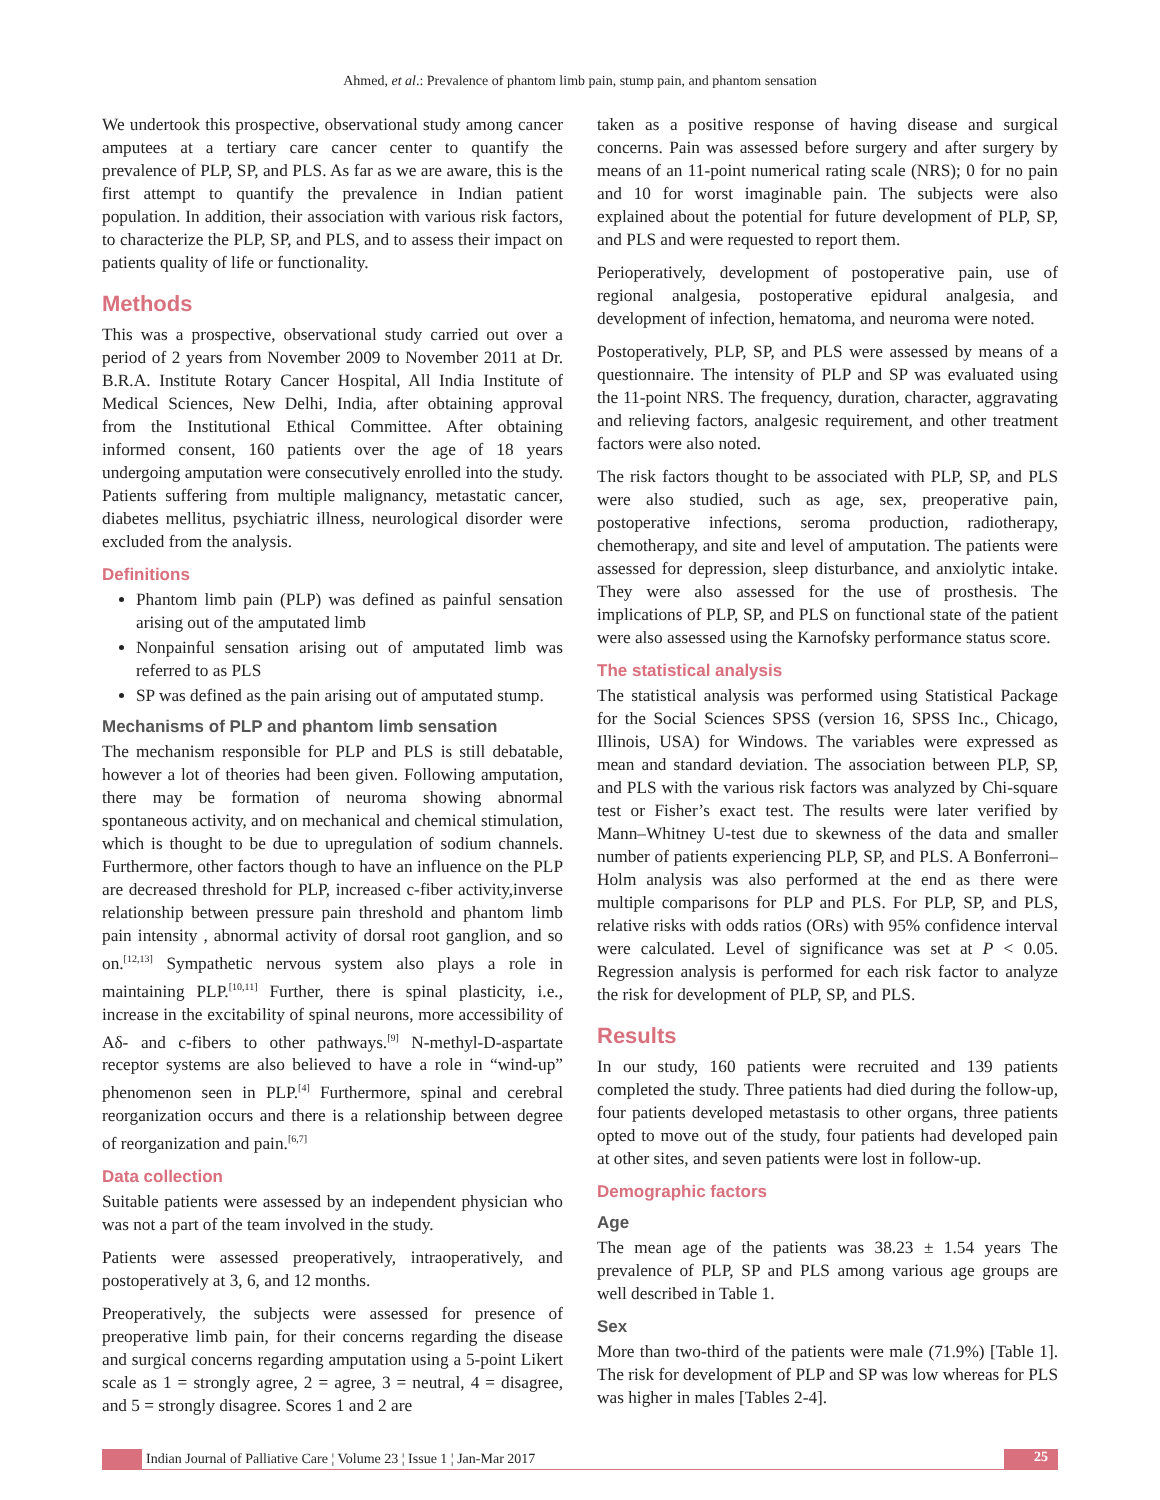Ahmed, et al.: Prevalence of phantom limb pain, stump pain, and phantom sensation
We undertook this prospective, observational study among cancer amputees at a tertiary care cancer center to quantify the prevalence of PLP, SP, and PLS. As far as we are aware, this is the first attempt to quantify the prevalence in Indian patient population. In addition, their association with various risk factors, to characterize the PLP, SP, and PLS, and to assess their impact on patients quality of life or functionality.
Methods
This was a prospective, observational study carried out over a period of 2 years from November 2009 to November 2011 at Dr. B.R.A. Institute Rotary Cancer Hospital, All India Institute of Medical Sciences, New Delhi, India, after obtaining approval from the Institutional Ethical Committee. After obtaining informed consent, 160 patients over the age of 18 years undergoing amputation were consecutively enrolled into the study. Patients suffering from multiple malignancy, metastatic cancer, diabetes mellitus, psychiatric illness, neurological disorder were excluded from the analysis.
Definitions
Phantom limb pain (PLP) was defined as painful sensation arising out of the amputated limb
Nonpainful sensation arising out of amputated limb was referred to as PLS
SP was defined as the pain arising out of amputated stump.
Mechanisms of PLP and phantom limb sensation
The mechanism responsible for PLP and PLS is still debatable, however a lot of theories had been given. Following amputation, there may be formation of neuroma showing abnormal spontaneous activity, and on mechanical and chemical stimulation, which is thought to be due to upregulation of sodium channels. Furthermore, other factors though to have an influence on the PLP are decreased threshold for PLP, increased c-fiber activity,inverse relationship between pressure pain threshold and phantom limb pain intensity , abnormal activity of dorsal root ganglion, and so on.<sup>[12,13]</sup> Sympathetic nervous system also plays a role in maintaining PLP.<sup>[10,11]</sup> Further, there is spinal plasticity, i.e., increase in the excitability of spinal neurons, more accessibility of Aδ- and c-fibers to other pathways.<sup>[9]</sup> N-methyl-D-aspartate receptor systems are also believed to have a role in “wind-up” phenomenon seen in PLP.<sup>[4]</sup> Furthermore, spinal and cerebral reorganization occurs and there is a relationship between degree of reorganization and pain.<sup>[6,7]</sup>
Data collection
Suitable patients were assessed by an independent physician who was not a part of the team involved in the study.
Patients were assessed preoperatively, intraoperatively, and postoperatively at 3, 6, and 12 months.
Preoperatively, the subjects were assessed for presence of preoperative limb pain, for their concerns regarding the disease and surgical concerns regarding amputation using a 5-point Likert scale as 1 = strongly agree, 2 = agree, 3 = neutral, 4 = disagree, and 5 = strongly disagree. Scores 1 and 2 are
taken as a positive response of having disease and surgical concerns. Pain was assessed before surgery and after surgery by means of an 11-point numerical rating scale (NRS); 0 for no pain and 10 for worst imaginable pain. The subjects were also explained about the potential for future development of PLP, SP, and PLS and were requested to report them.
Perioperatively, development of postoperative pain, use of regional analgesia, postoperative epidural analgesia, and development of infection, hematoma, and neuroma were noted.
Postoperatively, PLP, SP, and PLS were assessed by means of a questionnaire. The intensity of PLP and SP was evaluated using the 11-point NRS. The frequency, duration, character, aggravating and relieving factors, analgesic requirement, and other treatment factors were also noted.
The risk factors thought to be associated with PLP, SP, and PLS were also studied, such as age, sex, preoperative pain, postoperative infections, seroma production, radiotherapy, chemotherapy, and site and level of amputation. The patients were assessed for depression, sleep disturbance, and anxiolytic intake. They were also assessed for the use of prosthesis. The implications of PLP, SP, and PLS on functional state of the patient were also assessed using the Karnofsky performance status score.
The statistical analysis
The statistical analysis was performed using Statistical Package for the Social Sciences SPSS (version 16, SPSS Inc., Chicago, Illinois, USA) for Windows. The variables were expressed as mean and standard deviation. The association between PLP, SP, and PLS with the various risk factors was analyzed by Chi-square test or Fisher’s exact test. The results were later verified by Mann–Whitney U-test due to skewness of the data and smaller number of patients experiencing PLP, SP, and PLS. A Bonferroni–Holm analysis was also performed at the end as there were multiple comparisons for PLP and PLS. For PLP, SP, and PLS, relative risks with odds ratios (ORs) with 95% confidence interval were calculated. Level of significance was set at P < 0.05. Regression analysis is performed for each risk factor to analyze the risk for development of PLP, SP, and PLS.
Results
In our study, 160 patients were recruited and 139 patients completed the study. Three patients had died during the follow-up, four patients developed metastasis to other organs, three patients opted to move out of the study, four patients had developed pain at other sites, and seven patients were lost in follow-up.
Demographic factors
Age
The mean age of the patients was 38.23 ± 1.54 years The prevalence of PLP, SP and PLS among various age groups are well described in Table 1.
Sex
More than two-third of the patients were male (71.9%) [Table 1]. The risk for development of PLP and SP was low whereas for PLS was higher in males [Tables 2-4].
Indian Journal of Palliative Care ¦ Volume 23 ¦ Issue 1 ¦ Jan-Mar 2017
25